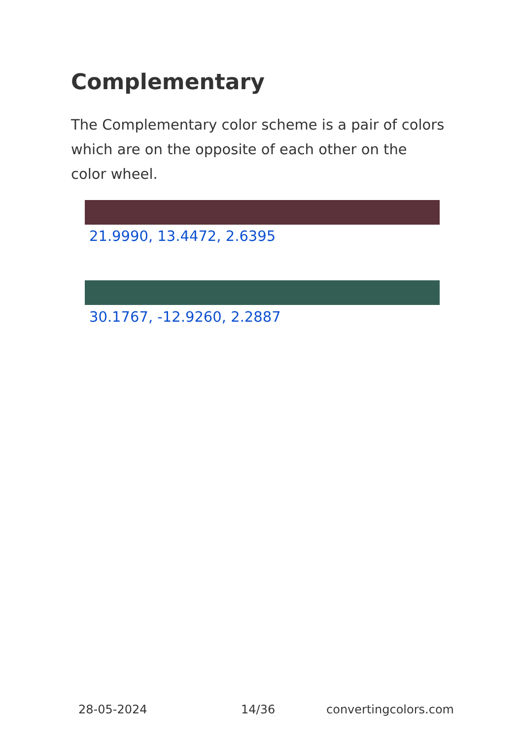Complementary
The Complementary color scheme is a pair of colors which are on the opposite of each other on the color wheel.
21.9990, 13.4472, 2.6395
30.1767, -12.9260, 2.2887
28-05-2024 14/36 convertingcolors.com